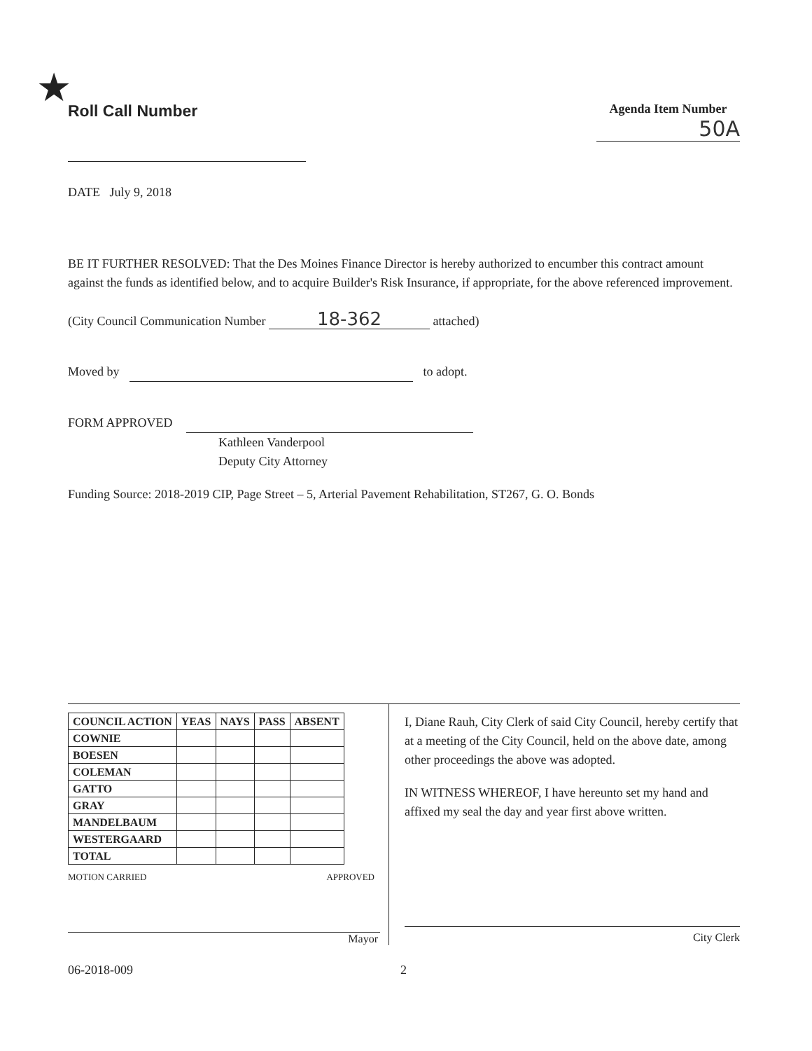★
Roll Call Number
Agenda Item Number
50A
DATE July 9, 2018
BE IT FURTHER RESOLVED: That the Des Moines Finance Director is hereby authorized to encumber this contract amount against the funds as identified below, and to acquire Builder's Risk Insurance, if appropriate, for the above referenced improvement.
(City Council Communication Number 18-362 attached)
Moved by to adopt.
FORM APPROVED
Kathleen Vanderpool
Deputy City Attorney
Funding Source: 2018-2019 CIP, Page Street – 5, Arterial Pavement Rehabilitation, ST267, G. O. Bonds
| COUNCIL ACTION | YEAS | NAYS | PASS | ABSENT |
| --- | --- | --- | --- | --- |
| COWNIE | | | | |
| BOESEN | | | | |
| COLEMAN | | | | |
| GATTO | | | | |
| GRAY | | | | |
| MANDELBAUM | | | | |
| WESTERGAARD | | | | |
| TOTAL | | | | |
MOTION CARRIED APPROVED
Mayor
I, Diane Rauh, City Clerk of said City Council, hereby certify that at a meeting of the City Council, held on the above date, among other proceedings the above was adopted.
IN WITNESS WHEREOF, I have hereunto set my hand and affixed my seal the day and year first above written.
City Clerk
06-2018-009 2